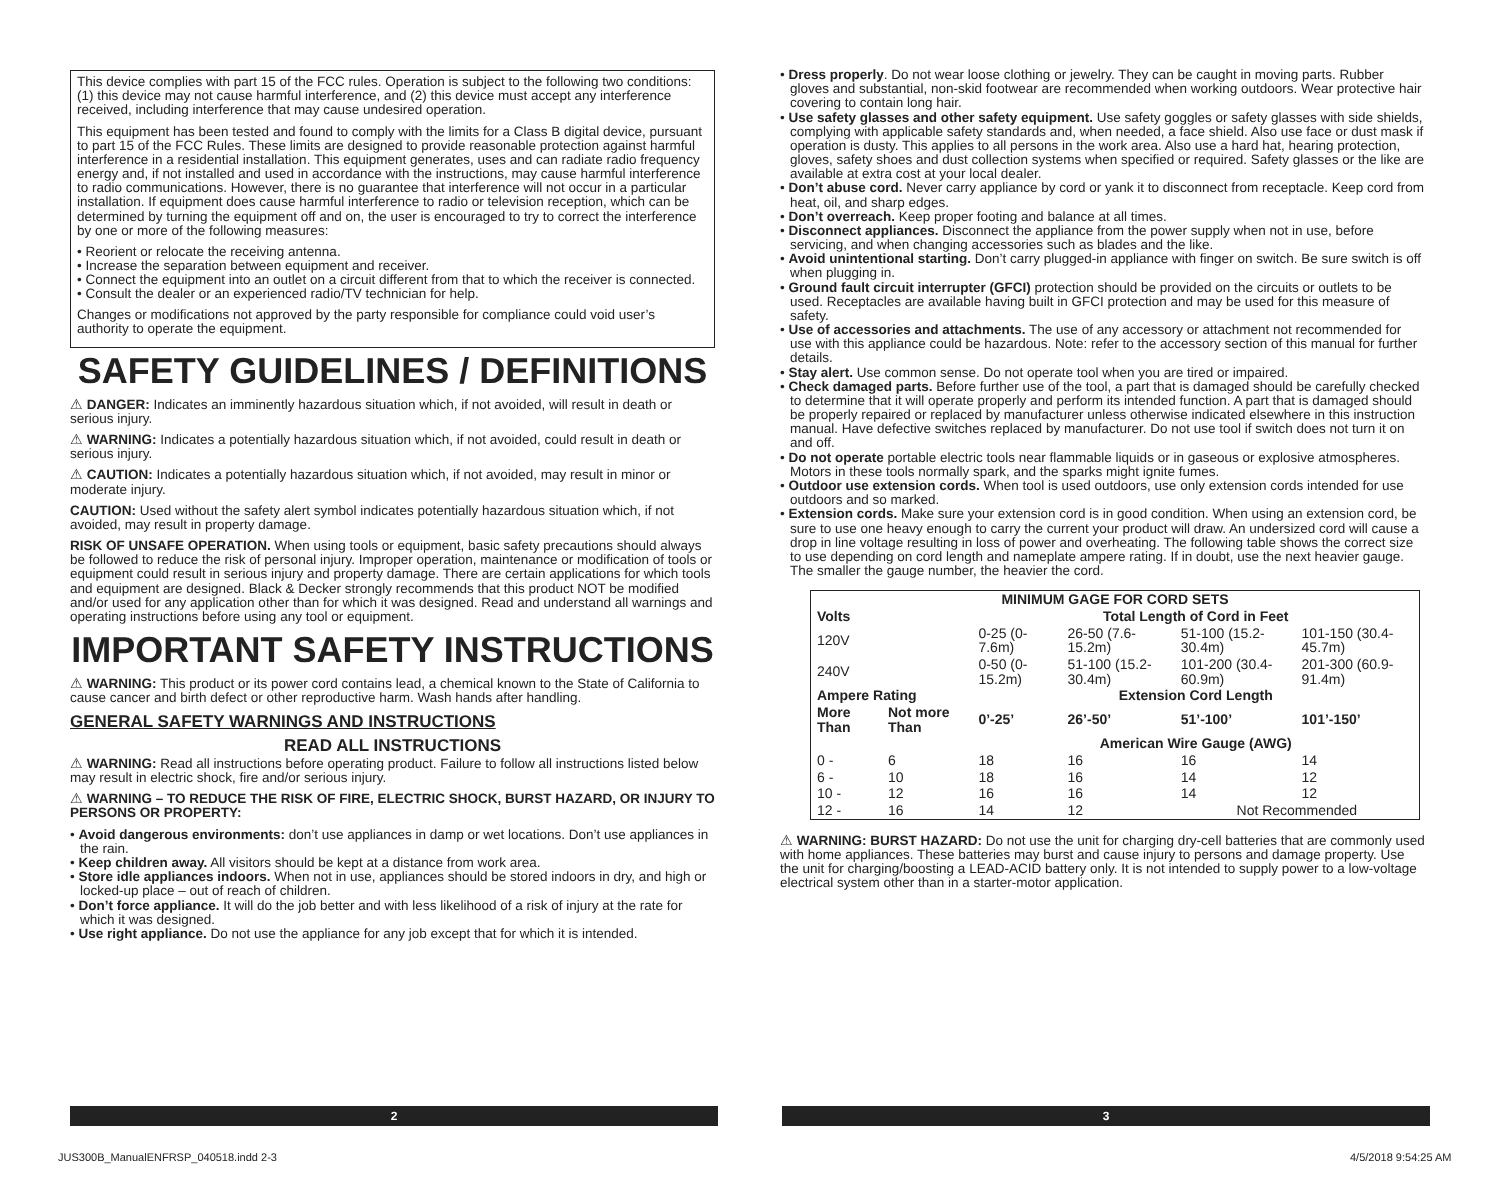This device complies with part 15 of the FCC rules. Operation is subject to the following two conditions: (1) this device may not cause harmful interference, and (2) this device must accept any interference received, including interference that may cause undesired operation.
This equipment has been tested and found to comply with the limits for a Class B digital device, pursuant to part 15 of the FCC Rules. These limits are designed to provide reasonable protection against harmful interference in a residential installation. This equipment generates, uses and can radiate radio frequency energy and, if not installed and used in accordance with the instructions, may cause harmful interference to radio communications. However, there is no guarantee that interference will not occur in a particular installation. If equipment does cause harmful interference to radio or television reception, which can be determined by turning the equipment off and on, the user is encouraged to try to correct the interference by one or more of the following measures:
• Reorient or relocate the receiving antenna.
• Increase the separation between equipment and receiver.
• Connect the equipment into an outlet on a circuit different from that to which the receiver is connected.
• Consult the dealer or an experienced radio/TV technician for help.
Changes or modifications not approved by the party responsible for compliance could void user’s authority to operate the equipment.
SAFETY GUIDELINES / DEFINITIONS
⚠ DANGER: Indicates an imminently hazardous situation which, if not avoided, will result in death or serious injury.
⚠ WARNING: Indicates a potentially hazardous situation which, if not avoided, could result in death or serious injury.
⚠ CAUTION: Indicates a potentially hazardous situation which, if not avoided, may result in minor or moderate injury.
CAUTION: Used without the safety alert symbol indicates potentially hazardous situation which, if not avoided, may result in property damage.
RISK OF UNSAFE OPERATION. When using tools or equipment, basic safety precautions should always be followed to reduce the risk of personal injury. Improper operation, maintenance or modification of tools or equipment could result in serious injury and property damage. There are certain applications for which tools and equipment are designed. Black & Decker strongly recommends that this product NOT be modified and/or used for any application other than for which it was designed. Read and understand all warnings and operating instructions before using any tool or equipment.
IMPORTANT SAFETY INSTRUCTIONS
⚠ WARNING: This product or its power cord contains lead, a chemical known to the State of California to cause cancer and birth defect or other reproductive harm. Wash hands after handling.
GENERAL SAFETY WARNINGS AND INSTRUCTIONS
READ ALL INSTRUCTIONS
⚠ WARNING: Read all instructions before operating product. Failure to follow all instructions listed below may result in electric shock, fire and/or serious injury.
⚠ WARNING – TO REDUCE THE RISK OF FIRE, ELECTRIC SHOCK, BURST HAZARD, OR INJURY TO PERSONS OR PROPERTY:
• Avoid dangerous environments: don’t use appliances in damp or wet locations. Don’t use appliances in the rain.
• Keep children away. All visitors should be kept at a distance from work area.
• Store idle appliances indoors. When not in use, appliances should be stored indoors in dry, and high or locked-up place – out of reach of children.
• Don’t force appliance. It will do the job better and with less likelihood of a risk of injury at the rate for which it was designed.
• Use right appliance. Do not use the appliance for any job except that for which it is intended.
• Dress properly. Do not wear loose clothing or jewelry. They can be caught in moving parts. Rubber gloves and substantial, non-skid footwear are recommended when working outdoors. Wear protective hair covering to contain long hair.
• Use safety glasses and other safety equipment. Use safety goggles or safety glasses with side shields, complying with applicable safety standards and, when needed, a face shield. Also use face or dust mask if operation is dusty. This applies to all persons in the work area. Also use a hard hat, hearing protection, gloves, safety shoes and dust collection systems when specified or required. Safety glasses or the like are available at extra cost at your local dealer.
• Don’t abuse cord. Never carry appliance by cord or yank it to disconnect from receptacle. Keep cord from heat, oil, and sharp edges.
• Don’t overreach. Keep proper footing and balance at all times.
• Disconnect appliances. Disconnect the appliance from the power supply when not in use, before servicing, and when changing accessories such as blades and the like.
• Avoid unintentional starting. Don’t carry plugged-in appliance with finger on switch. Be sure switch is off when plugging in.
• Ground fault circuit interrupter (GFCI) protection should be provided on the circuits or outlets to be used. Receptacles are available having built in GFCI protection and may be used for this measure of safety.
• Use of accessories and attachments. The use of any accessory or attachment not recommended for use with this appliance could be hazardous. Note: refer to the accessory section of this manual for further details.
• Stay alert. Use common sense. Do not operate tool when you are tired or impaired.
• Check damaged parts. Before further use of the tool, a part that is damaged should be carefully checked to determine that it will operate properly and perform its intended function. A part that is damaged should be properly repaired or replaced by manufacturer unless otherwise indicated elsewhere in this instruction manual. Have defective switches replaced by manufacturer. Do not use tool if switch does not turn it on and off.
• Do not operate portable electric tools near flammable liquids or in gaseous or explosive atmospheres. Motors in these tools normally spark, and the sparks might ignite fumes.
• Outdoor use extension cords. When tool is used outdoors, use only extension cords intended for use outdoors and so marked.
• Extension cords. Make sure your extension cord is in good condition. When using an extension cord, be sure to use one heavy enough to carry the current your product will draw. An undersized cord will cause a drop in line voltage resulting in loss of power and overheating. The following table shows the correct size to use depending on cord length and nameplate ampere rating. If in doubt, use the next heavier gauge. The smaller the gauge number, the heavier the cord.
| MINIMUM GAGE FOR CORD SETS | | | | | |
| --- | --- | --- | --- | --- | --- |
| Volts | | Total Length of Cord in Feet | | | |
| 120V | | 0-25 (0-7.6m) | 26-50 (7.6-15.2m) | 51-100 (15.2-30.4m) | 101-150 (30.4-45.7m) |
| 240V | | 0-50 (0-15.2m) | 51-100 (15.2-30.4m) | 101-200 (30.4-60.9m) | 201-300 (60.9-91.4m) |
| Ampere Rating | | Extension Cord Length | | | |
| More Than | Not more Than | 0’-25’ | 26’-50’ | 51’-100’ | 101’-150’ |
| | | American Wire Gauge (AWG) | | | |
| 0 - | 6 | 18 | 16 | 16 | 14 |
| 6 - | 10 | 18 | 16 | 14 | 12 |
| 10 - | 12 | 16 | 16 | 14 | 12 |
| 12 - | 16 | 14 | 12 | Not Recommended | |
⚠ WARNING: BURST HAZARD: Do not use the unit for charging dry-cell batteries that are commonly used with home appliances. These batteries may burst and cause injury to persons and damage property. Use the unit for charging/boosting a LEAD-ACID battery only. It is not intended to supply power to a low-voltage electrical system other than in a starter-motor application.
2 3
JUS300B_ManualENFRSP_040518.indd 2-3
4/5/2018 9:54:25 AM